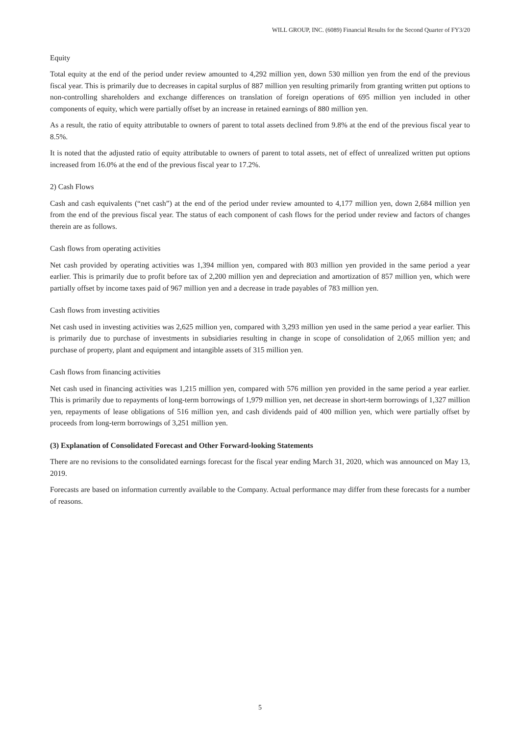WILL GROUP, INC. (6089) Financial Results for the Second Quarter of FY3/20
Equity
Total equity at the end of the period under review amounted to 4,292 million yen, down 530 million yen from the end of the previous fiscal year. This is primarily due to decreases in capital surplus of 887 million yen resulting primarily from granting written put options to non-controlling shareholders and exchange differences on translation of foreign operations of 695 million yen included in other components of equity, which were partially offset by an increase in retained earnings of 880 million yen.
As a result, the ratio of equity attributable to owners of parent to total assets declined from 9.8% at the end of the previous fiscal year to 8.5%.
It is noted that the adjusted ratio of equity attributable to owners of parent to total assets, net of effect of unrealized written put options increased from 16.0% at the end of the previous fiscal year to 17.2%.
2) Cash Flows
Cash and cash equivalents (“net cash”) at the end of the period under review amounted to 4,177 million yen, down 2,684 million yen from the end of the previous fiscal year. The status of each component of cash flows for the period under review and factors of changes therein are as follows.
Cash flows from operating activities
Net cash provided by operating activities was 1,394 million yen, compared with 803 million yen provided in the same period a year earlier. This is primarily due to profit before tax of 2,200 million yen and depreciation and amortization of 857 million yen, which were partially offset by income taxes paid of 967 million yen and a decrease in trade payables of 783 million yen.
Cash flows from investing activities
Net cash used in investing activities was 2,625 million yen, compared with 3,293 million yen used in the same period a year earlier. This is primarily due to purchase of investments in subsidiaries resulting in change in scope of consolidation of 2,065 million yen; and purchase of property, plant and equipment and intangible assets of 315 million yen.
Cash flows from financing activities
Net cash used in financing activities was 1,215 million yen, compared with 576 million yen provided in the same period a year earlier. This is primarily due to repayments of long-term borrowings of 1,979 million yen, net decrease in short-term borrowings of 1,327 million yen, repayments of lease obligations of 516 million yen, and cash dividends paid of 400 million yen, which were partially offset by proceeds from long-term borrowings of 3,251 million yen.
(3) Explanation of Consolidated Forecast and Other Forward-looking Statements
There are no revisions to the consolidated earnings forecast for the fiscal year ending March 31, 2020, which was announced on May 13, 2019.
Forecasts are based on information currently available to the Company. Actual performance may differ from these forecasts for a number of reasons.
5